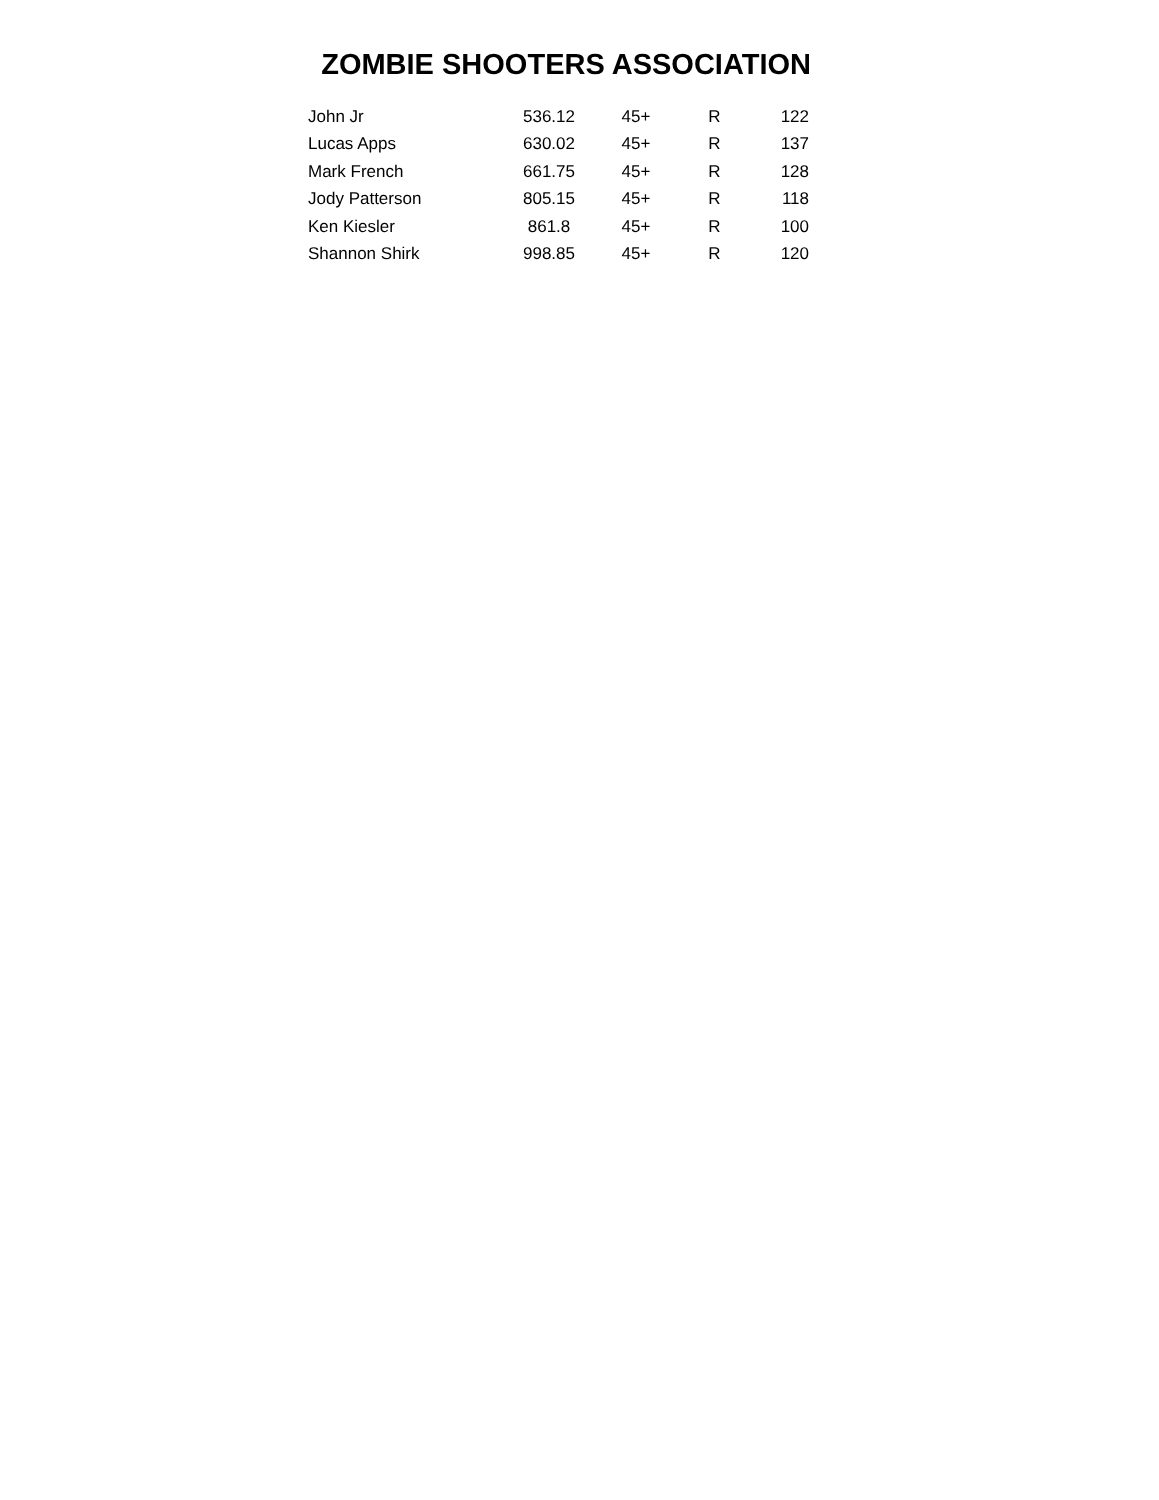ZOMBIE SHOOTERS ASSOCIATION
| John Jr | 536.12 | 45+ | R | 122 |
| Lucas Apps | 630.02 | 45+ | R | 137 |
| Mark French | 661.75 | 45+ | R | 128 |
| Jody Patterson | 805.15 | 45+ | R | 118 |
| Ken Kiesler | 861.8 | 45+ | R | 100 |
| Shannon Shirk | 998.85 | 45+ | R | 120 |